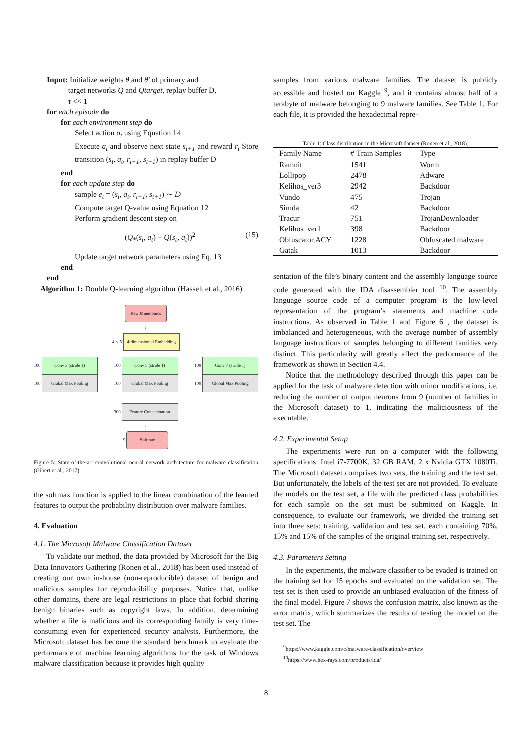Input: Initialize weights θ and θ′ of primary and
target networks Q and Qtarget, replay buffer D,
τ << 1
for each episode do
for each environment step do
Select action a<sub>t</sub> using Equation 14
Execute a<sub>t</sub> and observe next state s<sub>t+1</sub> and reward r<sub>t</sub> Store transition (s<sub>t</sub>, a<sub>t</sub>, r<sub>t+1</sub>, s<sub>t+1</sub>) in replay buffer D
end
for each update step do
sample e<sub>t</sub> = (s<sub>t</sub>, a<sub>t</sub>, r<sub>t+1</sub>, s<sub>t+1</sub>) ∼ D
Compute target Q-value using Equation 12
Perform gradient descent step on
(Q<sub>*</sub>(s<sub>t</sub>, a<sub>t</sub>) − Q(s<sub>t</sub>, a<sub>t</sub>))<sup>2</sup> (15)
Update target network parameters using Eq. 13
end
end
Algorithm 1: Double Q-learning algorithm (Hasselt et al., 2016)
Raw Mnemonics
↓
4 × N
4-dimensiomal Embedding
100
Conv 3 (stride 1)
100
Global Max Pooling
100
Conv 5 (stride 1)
100
Global Max Pooling
100
Conv 7 (stride 1)
100
Global Max Pooling
300
Feature Concatenation
↓
9
Softmax
Figure 5: State-of-the-art convolutional neural network architecture for malware classification (Gibert et al., 2017).
the softmax function is applied to the linear combination of the learned features to output the probability distribution over malware families.
4. Evaluation
4.1. The Microsoft Malware Classification Dataset
To validate our method, the data provided by Microsoft for the Big Data Innovators Gathering (Ronen et al., 2018) has been used instead of creating our own in-house (non-reproducible) dataset of benign and malicious samples for reproducibility purposes. Notice that, unlike other domains, there are legal restrictions in place that forbid sharing benign binaries such as copyright laws. In addition, determining whether a file is malicious and its corresponding family is very time-consuming even for experienced security analysts. Furthermore, the Microsoft dataset has become the standard benchmark to evaluate the performance of machine learning algorithms for the task of Windows malware classification because it provides high quality
samples from various malware families. The dataset is publicly accessible and hosted on Kaggle <sup>9</sup>, and it contains almost half of a terabyte of malware belonging to 9 malware families. See Table 1. For each file, it is provided the hexadecimal repre-
Table 1: Class distribution in the Microsoft dataset (Ronen et al., 2018).
| Family Name | # Train Samples | Type |
| --- | --- | --- |
| Ramnit | 1541 | Worm |
| Lollipop | 2478 | Adware |
| Kelihos_ver3 | 2942 | Backdoor |
| Vundo | 475 | Trojan |
| Simda | 42 | Backdoor |
| Tracur | 751 | TrojanDownloader |
| Kelihos_ver1 | 398 | Backdoor |
| Obfuscator.ACY | 1228 | Obfuscated malware |
| Gatak | 1013 | Backdoor |
sentation of the file’s binary content and the assembly language source code generated with the IDA disassembler tool <sup>10</sup>. The assembly language source code of a computer program is the low-level representation of the program’s statements and machine code instructions. As observed in Table 1 and Figure 6 , the dataset is imbalanced and heterogeneous, with the average number of assembly language instructions of samples belonging to different families very distinct. This particularity will greatly affect the performance of the framework as shown in Section 4.4.
Notice that the methodology described through this paper can be applied for the task of malware detection with minor modifications, i.e. reducing the number of output neurons from 9 (number of families in the Microsoft dataset) to 1, indicating the maliciousness of the executable.
4.2. Experimental Setup
The experiments were run on a computer with the following specifications: Intel i7-7700K, 32 GB RAM, 2 x Nvidia GTX 1080Ti. The Microsoft dataset comprises two sets, the training and the test set. But unfortunately, the labels of the test set are not provided. To evaluate the models on the test set, a file with the predicted class probabilities for each sample on the set must be submitted on Kaggle. In consequence, to evaluate our framework, we divided the training set into three sets: training, validation and test set, each containing 70%, 15% and 15% of the samples of the original training set, respectively.
4.3. Parameters Setting
In the experiments, the malware classifier to be evaded is trained on the training set for 15 epochs and evaluated on the validation set. The test set is then used to provide an unbiased evaluation of the fitness of the final model. Figure 7 shows the confusion matrix, also known as the error matrix, which summarizes the results of testing the model on the test set. The
<sup>9</sup> https://www.kaggle.com/c/malware-classification/overview
<sup>10</sup> https://www.hex-rays.com/products/ida/
8